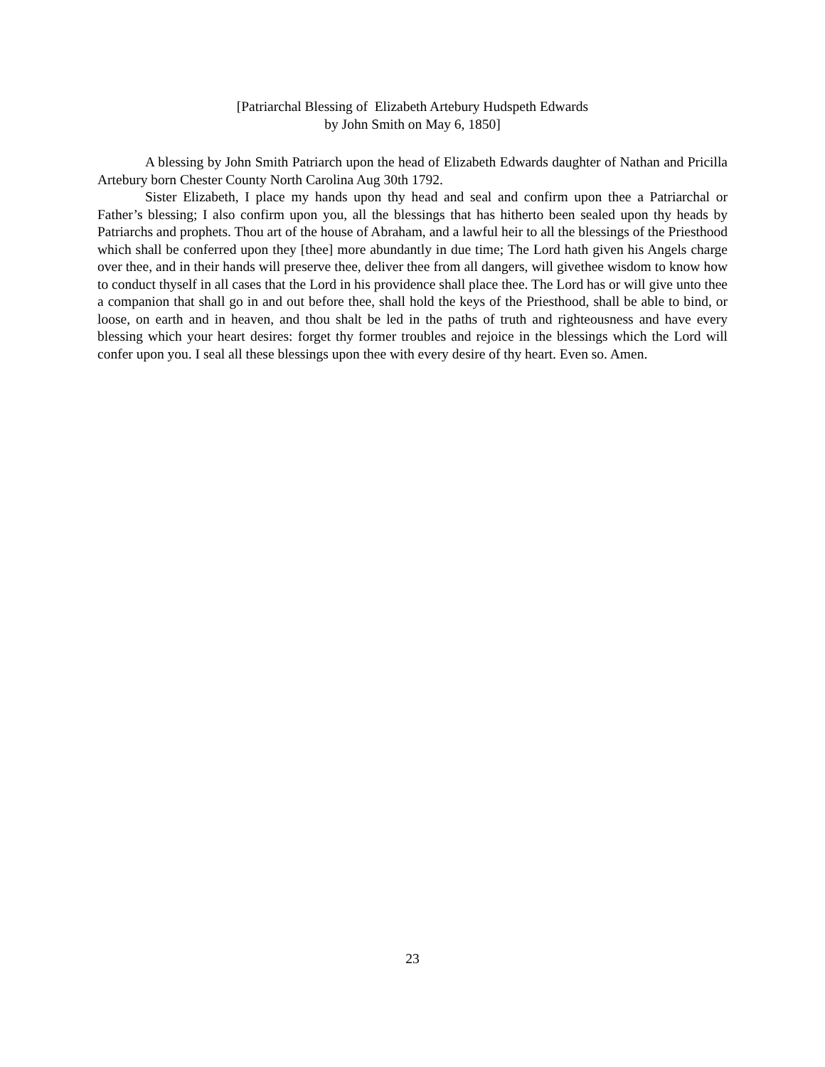[Patriarchal Blessing of Elizabeth Artebury Hudspeth Edwards
by John Smith on May 6, 1850]
A blessing by John Smith Patriarch upon the head of Elizabeth Edwards daughter of Nathan and Pricilla Artebury born Chester County North Carolina Aug 30th 1792.
Sister Elizabeth, I place my hands upon thy head and seal and confirm upon thee a Patriarchal or Father’s blessing; I also confirm upon you, all the blessings that has hitherto been sealed upon thy heads by Patriarchs and prophets. Thou art of the house of Abraham, and a lawful heir to all the blessings of the Priesthood which shall be conferred upon they [thee] more abundantly in due time; The Lord hath given his Angels charge over thee, and in their hands will preserve thee, deliver thee from all dangers, will givethee wisdom to know how to conduct thyself in all cases that the Lord in his providence shall place thee. The Lord has or will give unto thee a companion that shall go in and out before thee, shall hold the keys of the Priesthood, shall be able to bind, or loose, on earth and in heaven, and thou shalt be led in the paths of truth and righteousness and have every blessing which your heart desires: forget thy former troubles and rejoice in the blessings which the Lord will confer upon you. I seal all these blessings upon thee with every desire of thy heart. Even so. Amen.
23